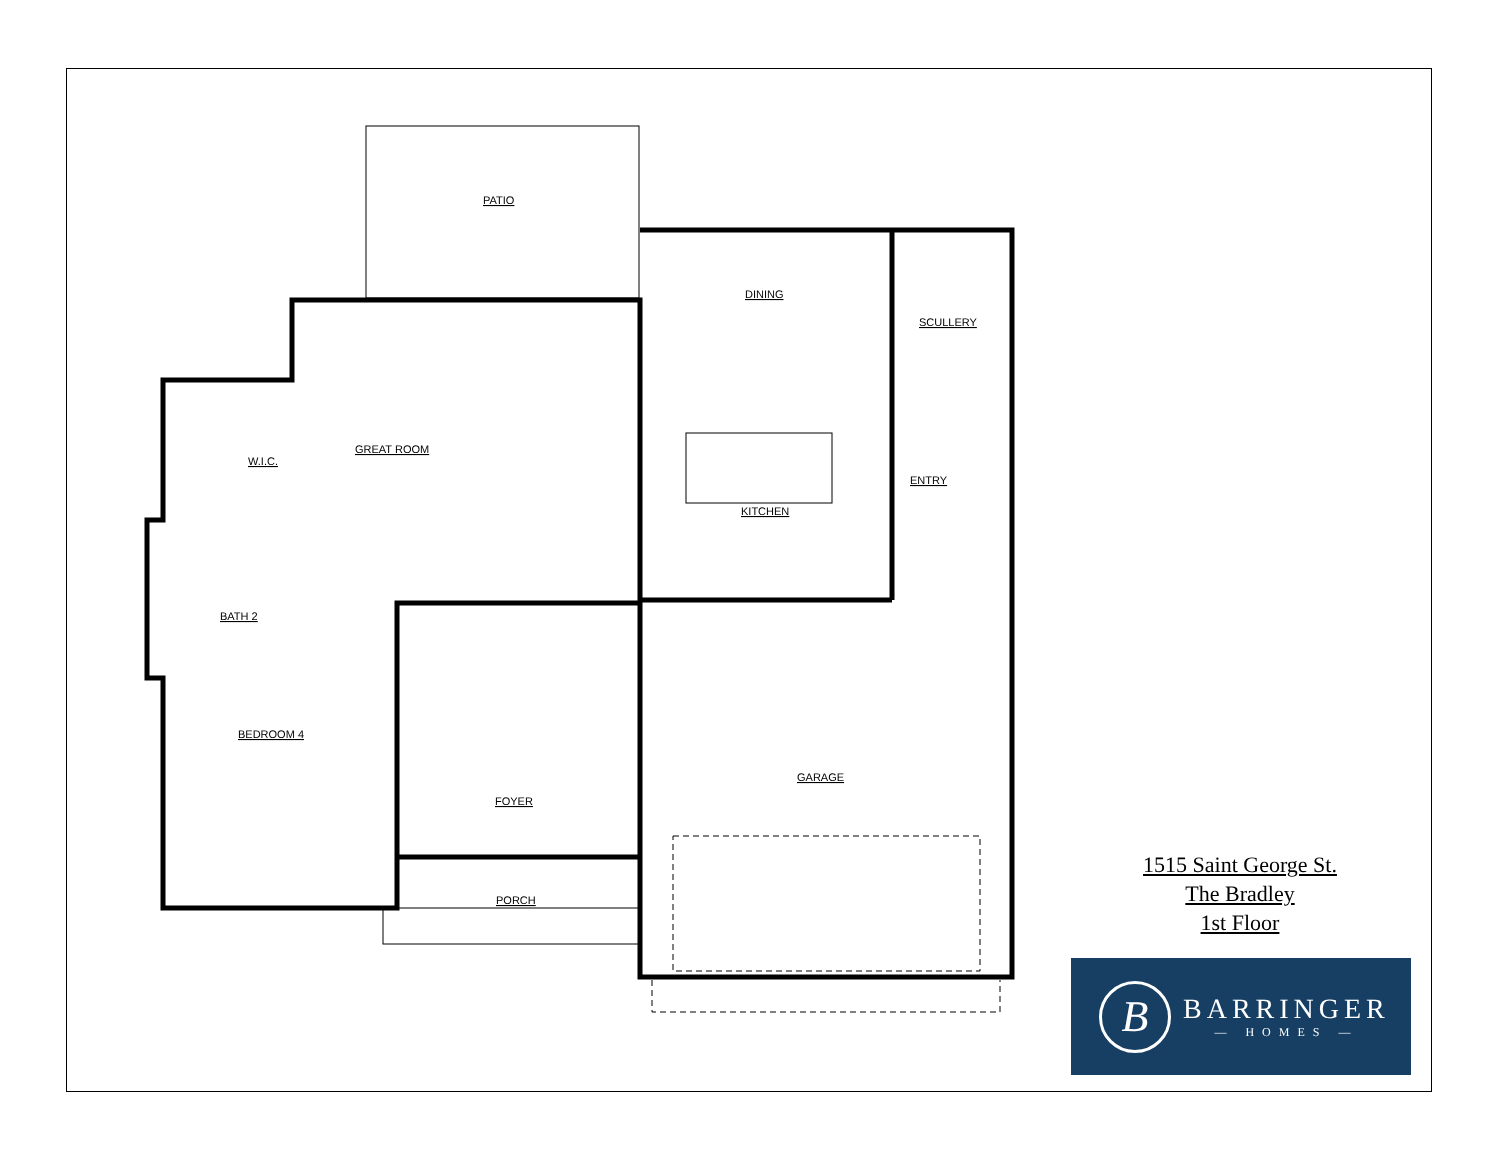PATIO
DINING
SCULLERY
GREAT ROOM
W.I.C.
ENTRY
KITCHEN
BATH 2
BEDROOM 4
GARAGE
FOYER
PORCH
1515 Saint George St.
The Bradley
1st Floor
B
BARRINGER
— HOMES —